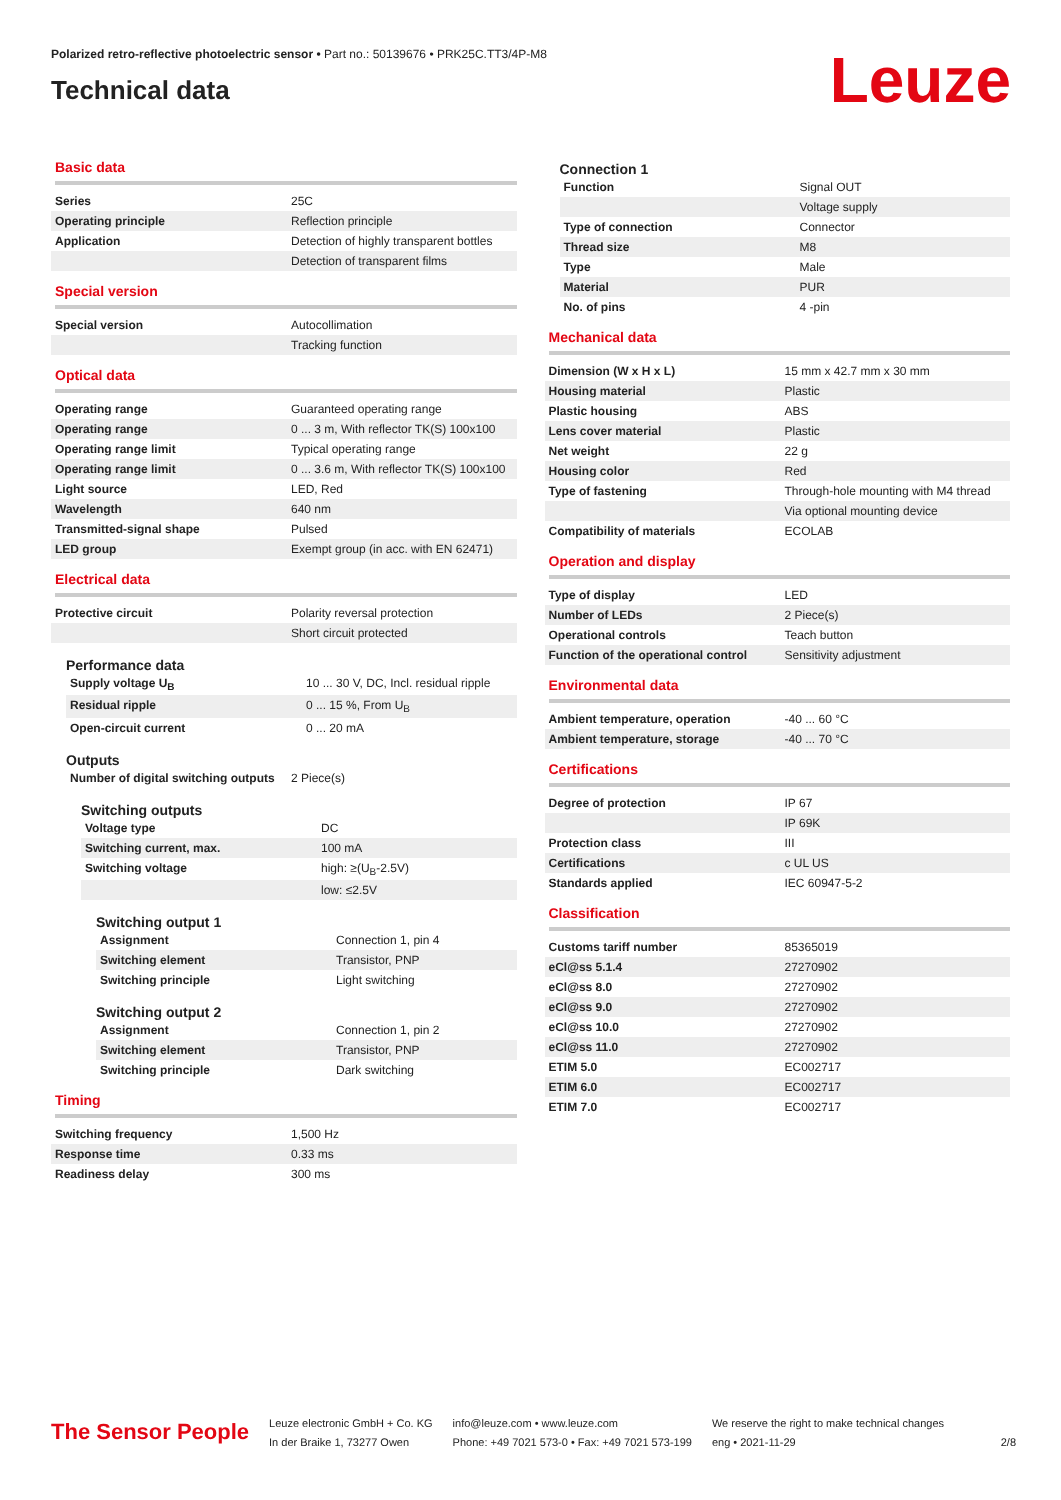Polarized retro-reflective photoelectric sensor • Part no.: 50139676 • PRK25C.TT3/4P-M8
Technical data
Leuze
Basic data
| Series | 25C |
| Operating principle | Reflection principle |
| Application | Detection of highly transparent bottles |
| | Detection of transparent films |
Special version
| Special version | Autocollimation |
| | Tracking function |
Optical data
| Operating range | Guaranteed operating range |
| Operating range | 0 ... 3 m, With reflector TK(S) 100x100 |
| Operating range limit | Typical operating range |
| Operating range limit | 0 ... 3.6 m, With reflector TK(S) 100x100 |
| Light source | LED, Red |
| Wavelength | 640 nm |
| Transmitted-signal shape | Pulsed |
| LED group | Exempt group (in acc. with EN 62471) |
Electrical data
| Protective circuit | Polarity reversal protection |
| | Short circuit protected |
Performance data
| Supply voltage U<sub>B</sub> | 10 ... 30 V, DC, Incl. residual ripple |
| Residual ripple | 0 ... 15 %, From U<sub>B</sub> |
| Open-circuit current | 0 ... 20 mA |
Outputs
| Number of digital switching outputs | 2 Piece(s) |
Switching outputs
| Voltage type | DC |
| Switching current, max. | 100 mA |
| Switching voltage | high: ≥(U<sub>B</sub>-2.5V) |
| | low: ≤2.5V |
Switching output 1
| Assignment | Connection 1, pin 4 |
| Switching element | Transistor, PNP |
| Switching principle | Light switching |
Switching output 2
| Assignment | Connection 1, pin 2 |
| Switching element | Transistor, PNP |
| Switching principle | Dark switching |
Timing
| Switching frequency | 1,500 Hz |
| Response time | 0.33 ms |
| Readiness delay | 300 ms |
Connection 1
| Function | Signal OUT |
| | Voltage supply |
| Type of connection | Connector |
| Thread size | M8 |
| Type | Male |
| Material | PUR |
| No. of pins | 4 -pin |
Mechanical data
| Dimension (W x H x L) | 15 mm x 42.7 mm x 30 mm |
| Housing material | Plastic |
| Plastic housing | ABS |
| Lens cover material | Plastic |
| Net weight | 22 g |
| Housing color | Red |
| Type of fastening | Through-hole mounting with M4 thread |
| | Via optional mounting device |
| Compatibility of materials | ECOLAB |
Operation and display
| Type of display | LED |
| Number of LEDs | 2 Piece(s) |
| Operational controls | Teach button |
| Function of the operational control | Sensitivity adjustment |
Environmental data
| Ambient temperature, operation | -40 ... 60 °C |
| Ambient temperature, storage | -40 ... 70 °C |
Certifications
| Degree of protection | IP 67 |
| | IP 69K |
| Protection class | III |
| Certifications | c UL US |
| Standards applied | IEC 60947-5-2 |
Classification
| Customs tariff number | 85365019 |
| eCl@ss 5.1.4 | 27270902 |
| eCl@ss 8.0 | 27270902 |
| eCl@ss 9.0 | 27270902 |
| eCl@ss 10.0 | 27270902 |
| eCl@ss 11.0 | 27270902 |
| ETIM 5.0 | EC002717 |
| ETIM 6.0 | EC002717 |
| ETIM 7.0 | EC002717 |
The Sensor People
Leuze electronic GmbH + Co. KG
In der Braike 1, 73277 Owen
info@leuze.com • www.leuze.com
Phone: +49 7021 573-0 • Fax: +49 7021 573-199
We reserve the right to make technical changes
eng • 2021-11-29
2/8